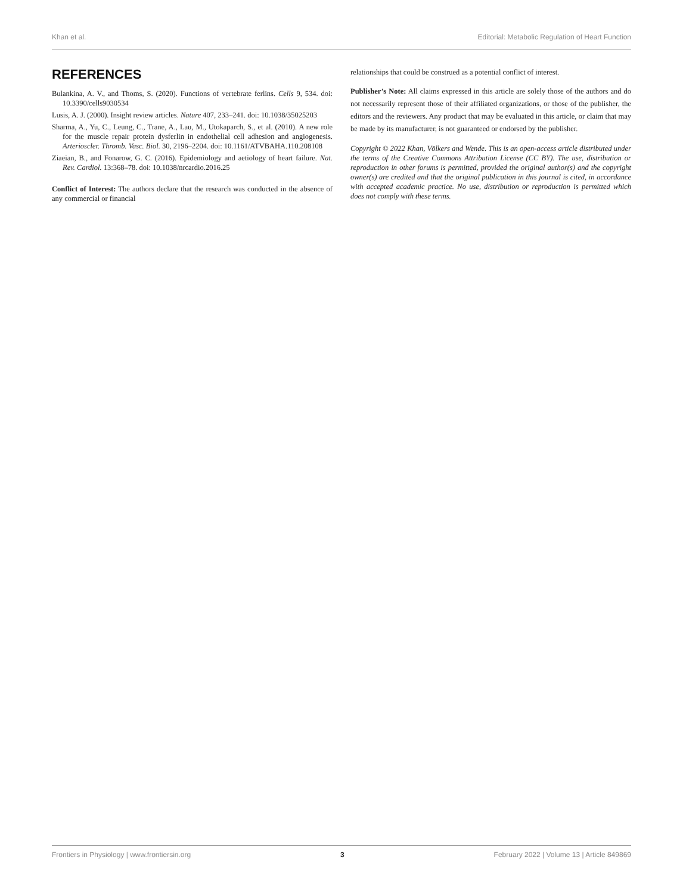Khan et al. Editorial: Metabolic Regulation of Heart Function
REFERENCES
Bulankina, A. V., and Thoms, S. (2020). Functions of vertebrate ferlins. Cells 9, 534. doi: 10.3390/cells9030534
Lusis, A. J. (2000). Insight review articles. Nature 407, 233–241. doi: 10.1038/35025203
Sharma, A., Yu, C., Leung, C., Trane, A., Lau, M., Utokaparch, S., et al. (2010). A new role for the muscle repair protein dysferlin in endothelial cell adhesion and angiogenesis. Arterioscler. Thromb. Vasc. Biol. 30, 2196–2204. doi: 10.1161/ATVBAHA.110.208108
Ziaeian, B., and Fonarow, G. C. (2016). Epidemiology and aetiology of heart failure. Nat. Rev. Cardiol. 13:368–78. doi: 10.1038/nrcardio.2016.25
Conflict of Interest: The authors declare that the research was conducted in the absence of any commercial or financial
relationships that could be construed as a potential conflict of interest.
Publisher’s Note: All claims expressed in this article are solely those of the authors and do not necessarily represent those of their affiliated organizations, or those of the publisher, the editors and the reviewers. Any product that may be evaluated in this article, or claim that may be made by its manufacturer, is not guaranteed or endorsed by the publisher.
Copyright © 2022 Khan, Völkers and Wende. This is an open-access article distributed under the terms of the Creative Commons Attribution License (CC BY). The use, distribution or reproduction in other forums is permitted, provided the original author(s) and the copyright owner(s) are credited and that the original publication in this journal is cited, in accordance with accepted academic practice. No use, distribution or reproduction is permitted which does not comply with these terms.
Frontiers in Physiology | www.frontiersin.org 3 February 2022 | Volume 13 | Article 849869